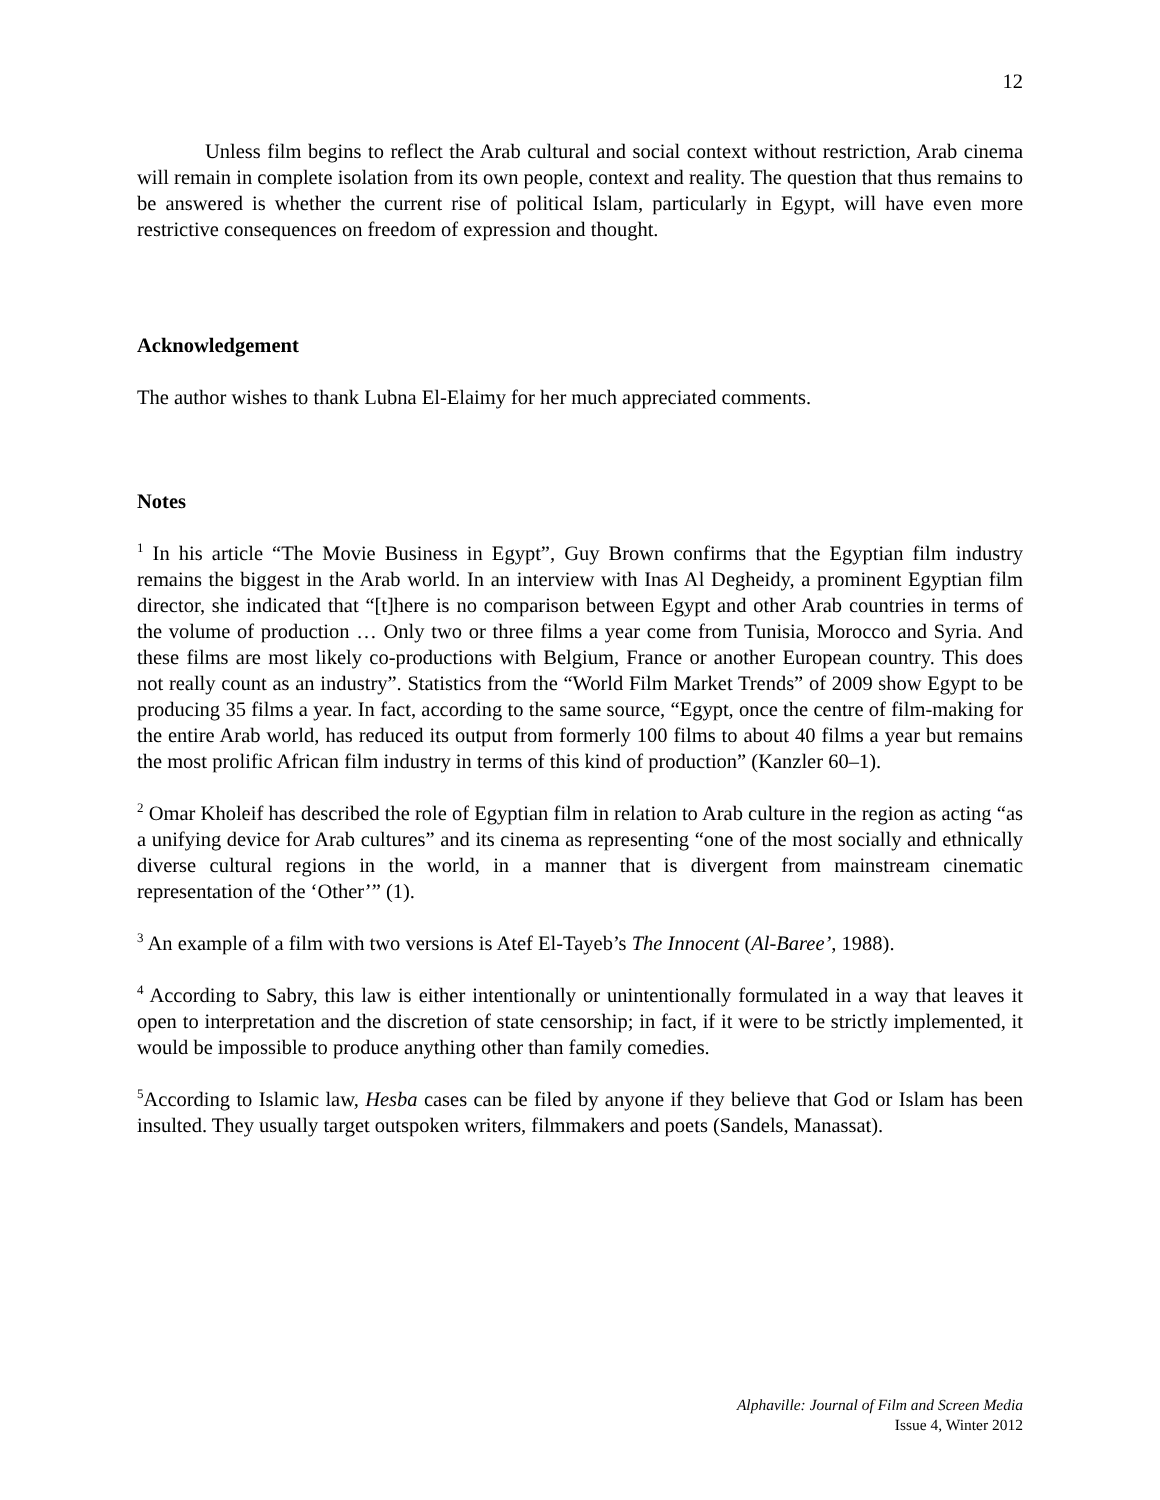12
Unless film begins to reflect the Arab cultural and social context without restriction, Arab cinema will remain in complete isolation from its own people, context and reality. The question that thus remains to be answered is whether the current rise of political Islam, particularly in Egypt, will have even more restrictive consequences on freedom of expression and thought.
Acknowledgement
The author wishes to thank Lubna El-Elaimy for her much appreciated comments.
Notes
<sup>1</sup> In his article “The Movie Business in Egypt”, Guy Brown confirms that the Egyptian film industry remains the biggest in the Arab world. In an interview with Inas Al Degheidy, a prominent Egyptian film director, she indicated that “[t]here is no comparison between Egypt and other Arab countries in terms of the volume of production … Only two or three films a year come from Tunisia, Morocco and Syria. And these films are most likely co-productions with Belgium, France or another European country. This does not really count as an industry”. Statistics from the “World Film Market Trends” of 2009 show Egypt to be producing 35 films a year. In fact, according to the same source, “Egypt, once the centre of film-making for the entire Arab world, has reduced its output from formerly 100 films to about 40 films a year but remains the most prolific African film industry in terms of this kind of production” (Kanzler 60–1).
<sup>2</sup> Omar Kholeif has described the role of Egyptian film in relation to Arab culture in the region as acting “as a unifying device for Arab cultures” and its cinema as representing “one of the most socially and ethnically diverse cultural regions in the world, in a manner that is divergent from mainstream cinematic representation of the ‘Other’” (1).
<sup>3</sup> An example of a film with two versions is Atef El-Tayeb’s The Innocent (Al-Baree’, 1988).
<sup>4</sup> According to Sabry, this law is either intentionally or unintentionally formulated in a way that leaves it open to interpretation and the discretion of state censorship; in fact, if it were to be strictly implemented, it would be impossible to produce anything other than family comedies.
<sup>5</sup> According to Islamic law, Hesba cases can be filed by anyone if they believe that God or Islam has been insulted. They usually target outspoken writers, filmmakers and poets (Sandels, Manassat).
Alphaville: Journal of Film and Screen Media
Issue 4, Winter 2012